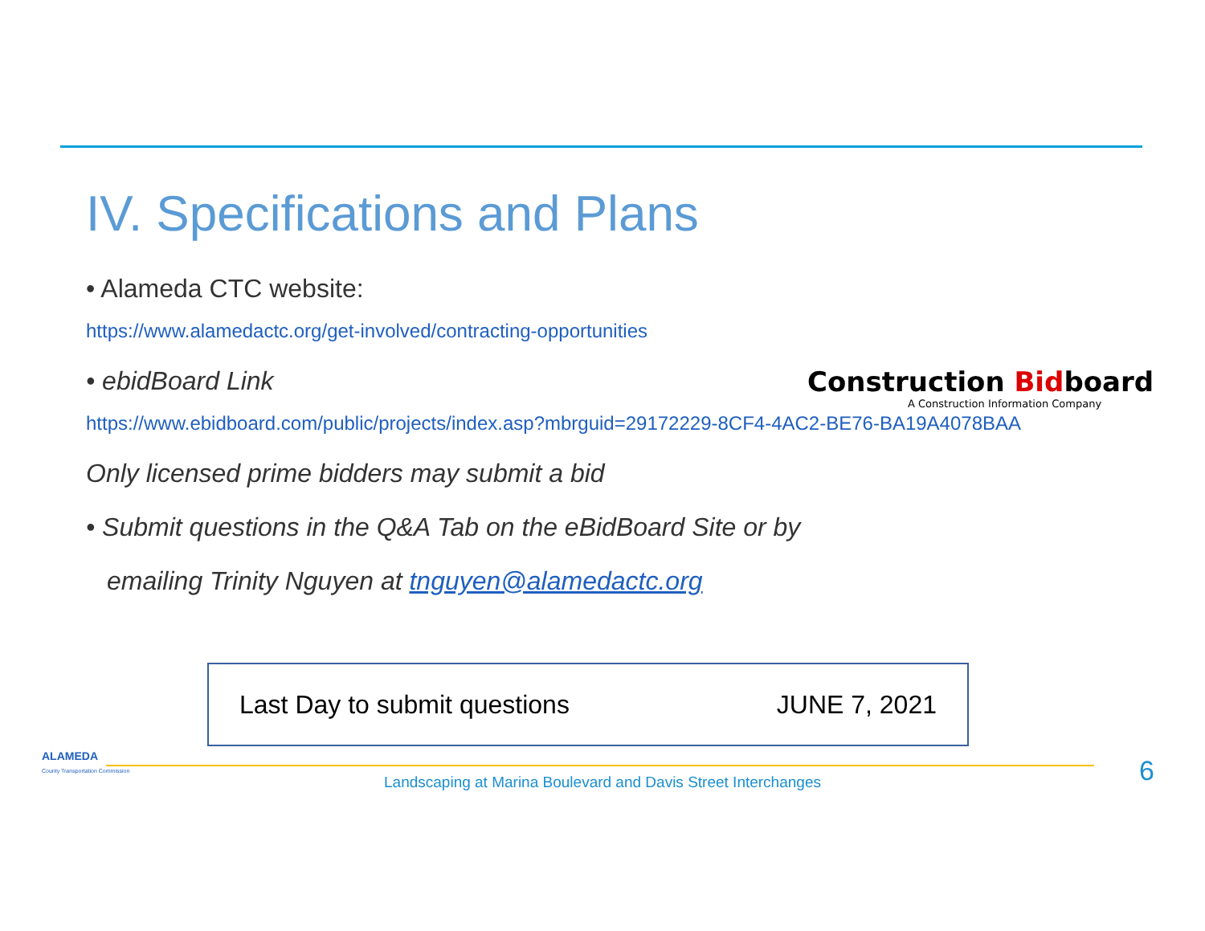IV. Specifications and Plans
• Alameda CTC website:
https://www.alamedactc.org/get-involved/contracting-opportunities
• ebidBoard Link
https://www.ebidboard.com/public/projects/index.asp?mbrguid=29172229-8CF4-4AC2-BE76-BA19A4078BAA
Only licensed prime bidders may submit a bid
• Submit questions in the Q&A Tab on the eBidBoard Site or by
emailing Trinity Nguyen at tnguyen@alamedactc.org
Construction Bidboard
A Construction Information Company
Last Day to submit questions JUNE 7, 2021
ALAMEDA
County Transportation Commission
Landscaping at Marina Boulevard and Davis Street Interchanges 6